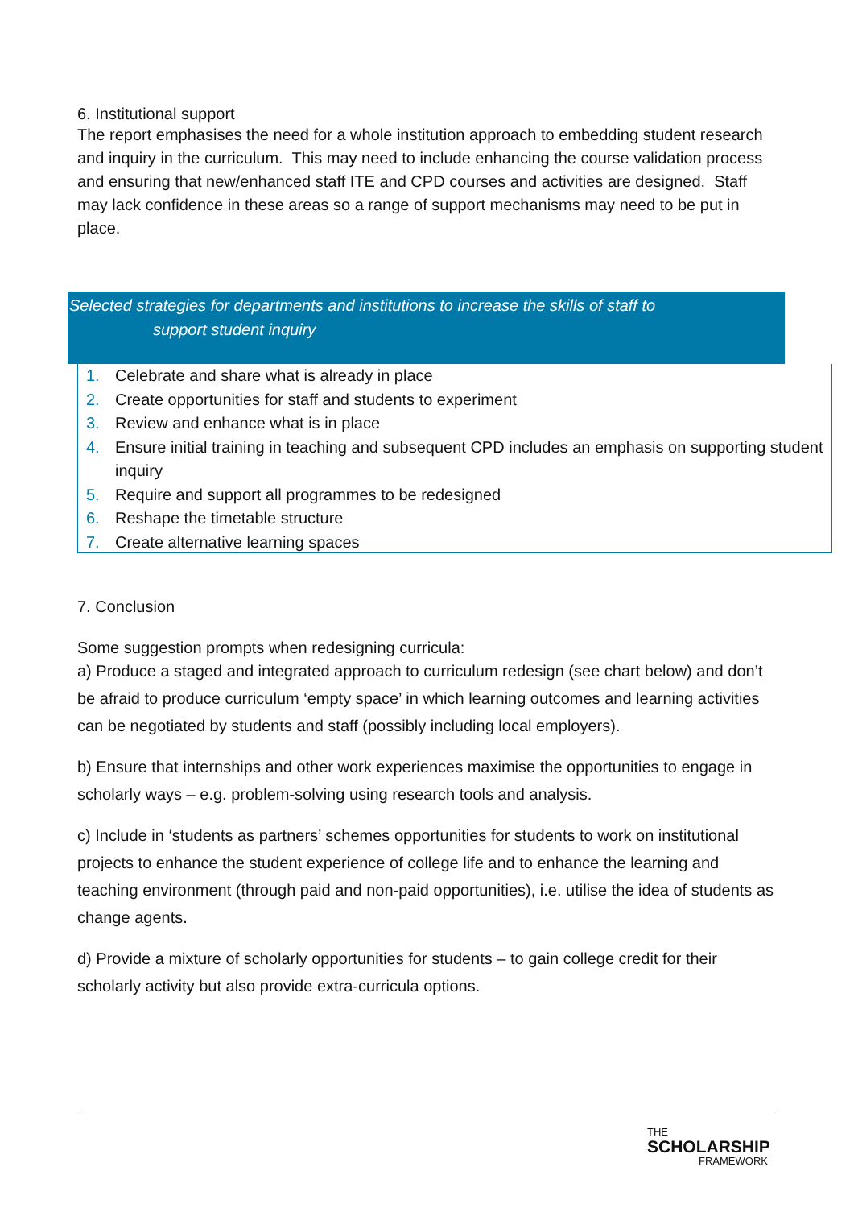6. Institutional support
The report emphasises the need for a whole institution approach to embedding student research and inquiry in the curriculum. This may need to include enhancing the course validation process and ensuring that new/enhanced staff ITE and CPD courses and activities are designed. Staff may lack confidence in these areas so a range of support mechanisms may need to be put in place.
Selected strategies for departments and institutions to increase the skills of staff to
support student inquiry
1. Celebrate and share what is already in place
2. Create opportunities for staff and students to experiment
3. Review and enhance what is in place
4. Ensure initial training in teaching and subsequent CPD includes an emphasis on supporting student inquiry
5. Require and support all programmes to be redesigned
6. Reshape the timetable structure
7. Create alternative learning spaces
7. Conclusion
Some suggestion prompts when redesigning curricula:
a) Produce a staged and integrated approach to curriculum redesign (see chart below) and don’t be afraid to produce curriculum ‘empty space’ in which learning outcomes and learning activities can be negotiated by students and staff (possibly including local employers).
b) Ensure that internships and other work experiences maximise the opportunities to engage in scholarly ways – e.g. problem-solving using research tools and analysis.
c) Include in ‘students as partners’ schemes opportunities for students to work on institutional projects to enhance the student experience of college life and to enhance the learning and teaching environment (through paid and non-paid opportunities), i.e. utilise the idea of students as change agents.
d) Provide a mixture of scholarly opportunities for students – to gain college credit for their scholarly activity but also provide extra-curricula options.
THE
SCHOLARSHIP
FRAMEWORK